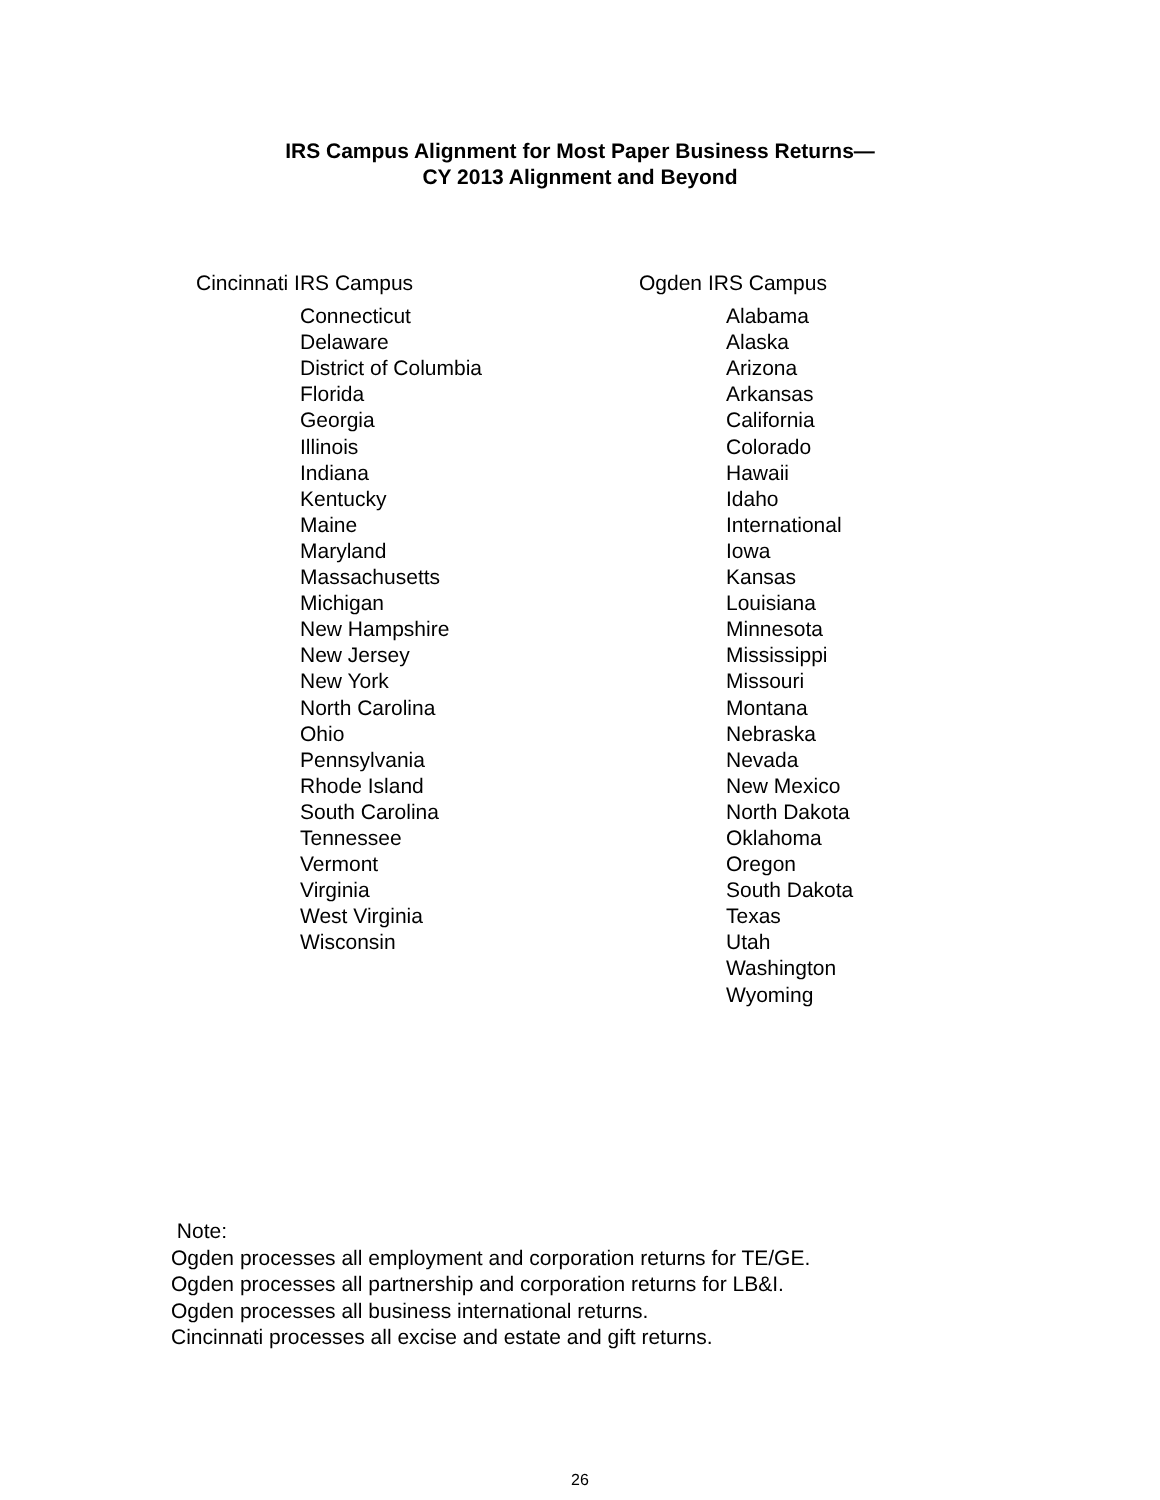IRS Campus Alignment for Most Paper Business Returns—
CY 2013 Alignment and Beyond
Cincinnati IRS Campus
Connecticut
Delaware
District of Columbia
Florida
Georgia
Illinois
Indiana
Kentucky
Maine
Maryland
Massachusetts
Michigan
New Hampshire
New Jersey
New York
North Carolina
Ohio
Pennsylvania
Rhode Island
South Carolina
Tennessee
Vermont
Virginia
West Virginia
Wisconsin
Ogden IRS Campus
Alabama
Alaska
Arizona
Arkansas
California
Colorado
Hawaii
Idaho
International
Iowa
Kansas
Louisiana
Minnesota
Mississippi
Missouri
Montana
Nebraska
Nevada
New Mexico
North Dakota
Oklahoma
Oregon
South Dakota
Texas
Utah
Washington
Wyoming
Note:
Ogden processes all employment and corporation returns for TE/GE.
Ogden processes all partnership and corporation returns for LB&I.
Ogden processes all business international returns.
Cincinnati processes all excise and estate and gift returns.
26